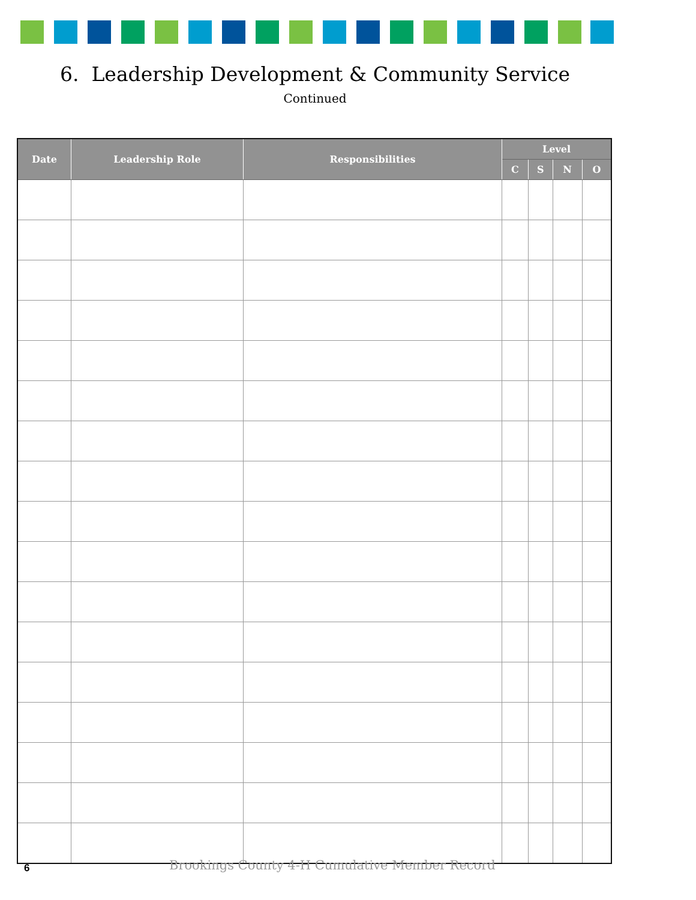6. Leadership Development & Community Service
Continued
| Date | Leadership Role | Responsibilities | Level | | | |
| --- | --- | --- | --- | --- | --- | --- |
| | | | C | S | N | O |
6
Brookings County 4-H Cumulative Member Record